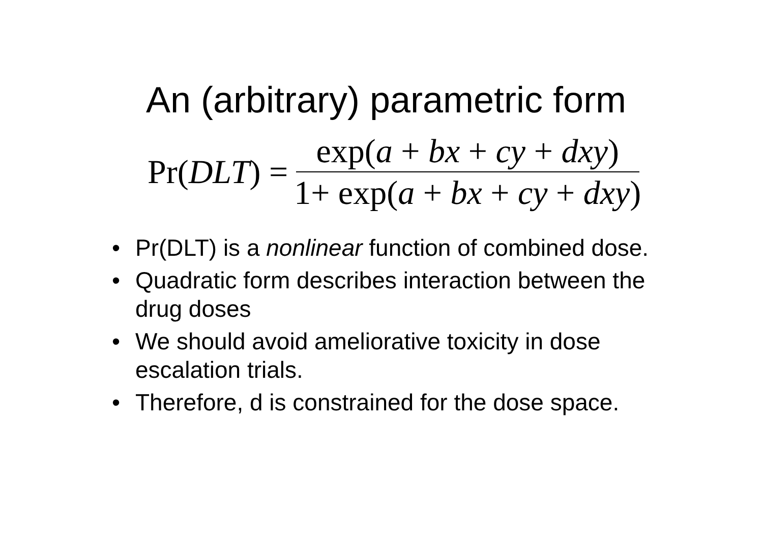An (arbitrary) parametric form
Pr(DLT) = exp(a + bx + cy + dxy) 1+ exp(a + bx + cy + dxy)
• Pr(DLT) is a nonlinear function of combined dose.
• Quadratic form describes interaction between the drug doses
• We should avoid ameliorative toxicity in dose escalation trials.
• Therefore, d is constrained for the dose space.